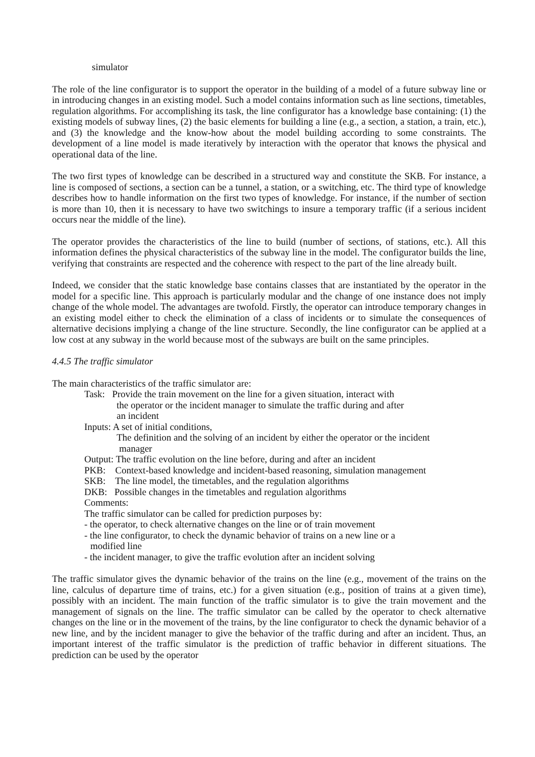simulator
The role of the line configurator is to support the operator in the building of a model of a future subway line or in introducing changes in an existing model. Such a model contains information such as line sections, timetables, regulation algorithms. For accomplishing its task, the line configurator has a knowledge base containing: (1) the existing models of subway lines, (2) the basic elements for building a line (e.g., a section, a station, a train, etc.), and (3) the knowledge and the know-how about the model building according to some constraints. The development of a line model is made iteratively by interaction with the operator that knows the physical and operational data of the line.
The two first types of knowledge can be described in a structured way and constitute the SKB. For instance, a line is composed of sections, a section can be a tunnel, a station, or a switching, etc. The third type of knowledge describes how to handle information on the first two types of knowledge. For instance, if the number of section is more than 10, then it is necessary to have two switchings to insure a temporary traffic (if a serious incident occurs near the middle of the line).
The operator provides the characteristics of the line to build (number of sections, of stations, etc.). All this information defines the physical characteristics of the subway line in the model. The configurator builds the line, verifying that constraints are respected and the coherence with respect to the part of the line already built.
Indeed, we consider that the static knowledge base contains classes that are instantiated by the operator in the model for a specific line. This approach is particularly modular and the change of one instance does not imply change of the whole model. The advantages are twofold. Firstly, the operator can introduce temporary changes in an existing model either to check the elimination of a class of incidents or to simulate the consequences of alternative decisions implying a change of the line structure. Secondly, the line configurator can be applied at a low cost at any subway in the world because most of the subways are built on the same principles.
4.4.5 The traffic simulator
The main characteristics of the traffic simulator are:
Task: Provide the train movement on the line for a given situation, interact with
the operator or the incident manager to simulate the traffic during and after
an incident
Inputs: A set of initial conditions,
The definition and the solving of an incident by either the operator or the incident
manager
Output: The traffic evolution on the line before, during and after an incident
PKB: Context-based knowledge and incident-based reasoning, simulation management
SKB: The line model, the timetables, and the regulation algorithms
DKB: Possible changes in the timetables and regulation algorithms
Comments:
The traffic simulator can be called for prediction purposes by:
- the operator, to check alternative changes on the line or of train movement
- the line configurator, to check the dynamic behavior of trains on a new line or a
modified line
- the incident manager, to give the traffic evolution after an incident solving
The traffic simulator gives the dynamic behavior of the trains on the line (e.g., movement of the trains on the line, calculus of departure time of trains, etc.) for a given situation (e.g., position of trains at a given time), possibly with an incident. The main function of the traffic simulator is to give the train movement and the management of signals on the line. The traffic simulator can be called by the operator to check alternative changes on the line or in the movement of the trains, by the line configurator to check the dynamic behavior of a new line, and by the incident manager to give the behavior of the traffic during and after an incident. Thus, an important interest of the traffic simulator is the prediction of traffic behavior in different situations. The prediction can be used by the operator